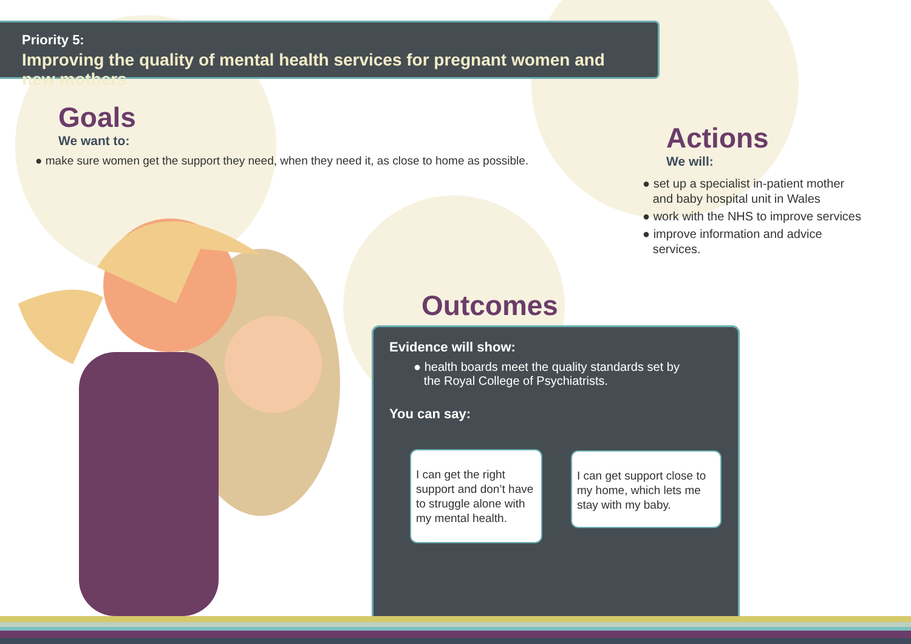Priority 5:
Improving the quality of mental health services for pregnant women and new mothers
Goals
We want to:
● make sure women get the support they need, when they need it, as close to home as possible.
Actions
We will:
● set up a specialist in-patient mother
and baby hospital unit in Wales
● work with the NHS to improve services
● improve information and advice
services.
Outcomes
Evidence will show:
● health boards meet the quality standards set by
the Royal College of Psychiatrists.
You can say:
I can get the right support and don’t have to struggle alone with my mental health.
I can get support close to my home, which lets me stay with my baby.